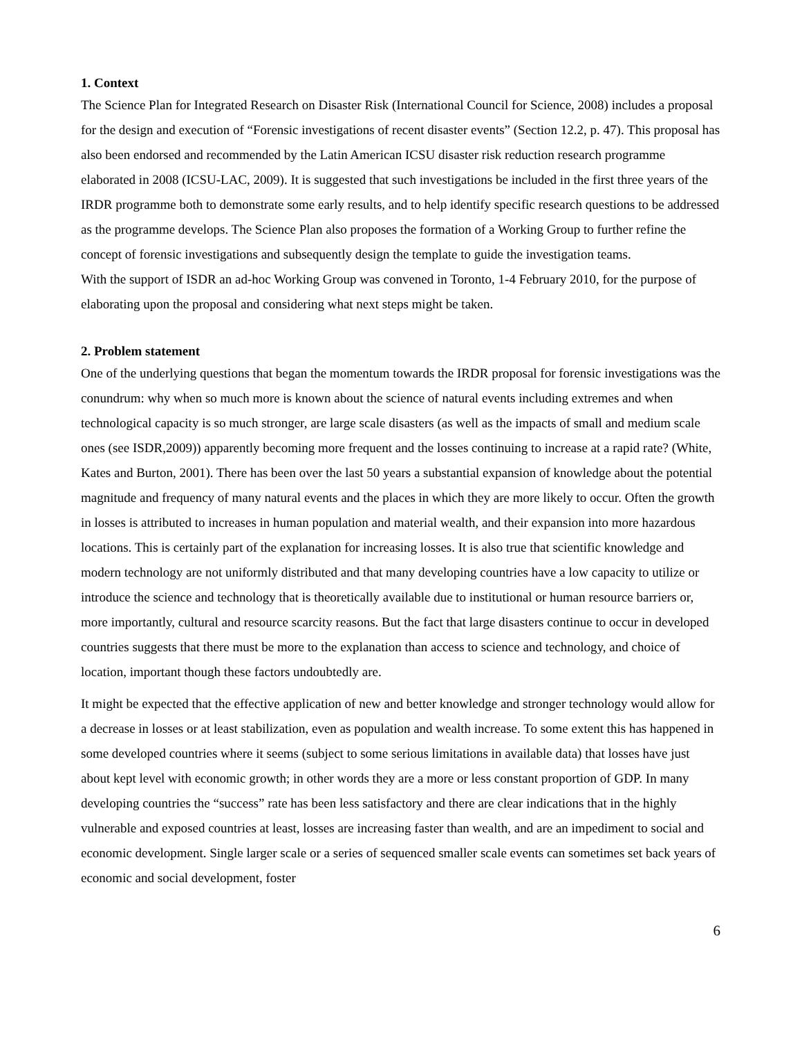1. Context
The Science Plan for Integrated Research on Disaster Risk (International Council for Science, 2008) includes a proposal for the design and execution of “Forensic investigations of recent disaster events” (Section 12.2, p. 47). This proposal has also been endorsed and recommended by the Latin American ICSU disaster risk reduction research programme elaborated in 2008 (ICSU-LAC, 2009). It is suggested that such investigations be included in the first three years of the IRDR programme both to demonstrate some early results, and to help identify specific research questions to be addressed as the programme develops. The Science Plan also proposes the formation of a Working Group to further refine the concept of forensic investigations and subsequently design the template to guide the investigation teams.
With the support of ISDR an ad-hoc Working Group was convened in Toronto, 1-4 February 2010, for the purpose of elaborating upon the proposal and considering what next steps might be taken.
2. Problem statement
One of the underlying questions that began the momentum towards the IRDR proposal for forensic investigations was the conundrum: why when so much more is known about the science of natural events including extremes and when technological capacity is so much stronger, are large scale disasters (as well as the impacts of small and medium scale ones (see ISDR,2009)) apparently becoming more frequent and the losses continuing to increase at a rapid rate? (White, Kates and Burton, 2001). There has been over the last 50 years a substantial expansion of knowledge about the potential magnitude and frequency of many natural events and the places in which they are more likely to occur. Often the growth in losses is attributed to increases in human population and material wealth, and their expansion into more hazardous locations. This is certainly part of the explanation for increasing losses. It is also true that scientific knowledge and modern technology are not uniformly distributed and that many developing countries have a low capacity to utilize or introduce the science and technology that is theoretically available due to institutional or human resource barriers or, more importantly, cultural and resource scarcity reasons. But the fact that large disasters continue to occur in developed countries suggests that there must be more to the explanation than access to science and technology, and choice of location, important though these factors undoubtedly are.
It might be expected that the effective application of new and better knowledge and stronger technology would allow for a decrease in losses or at least stabilization, even as population and wealth increase. To some extent this has happened in some developed countries where it seems (subject to some serious limitations in available data) that losses have just about kept level with economic growth; in other words they are a more or less constant proportion of GDP. In many developing countries the “success” rate has been less satisfactory and there are clear indications that in the highly vulnerable and exposed countries at least, losses are increasing faster than wealth, and are an impediment to social and economic development. Single larger scale or a series of sequenced smaller scale events can sometimes set back years of economic and social development, foster
6